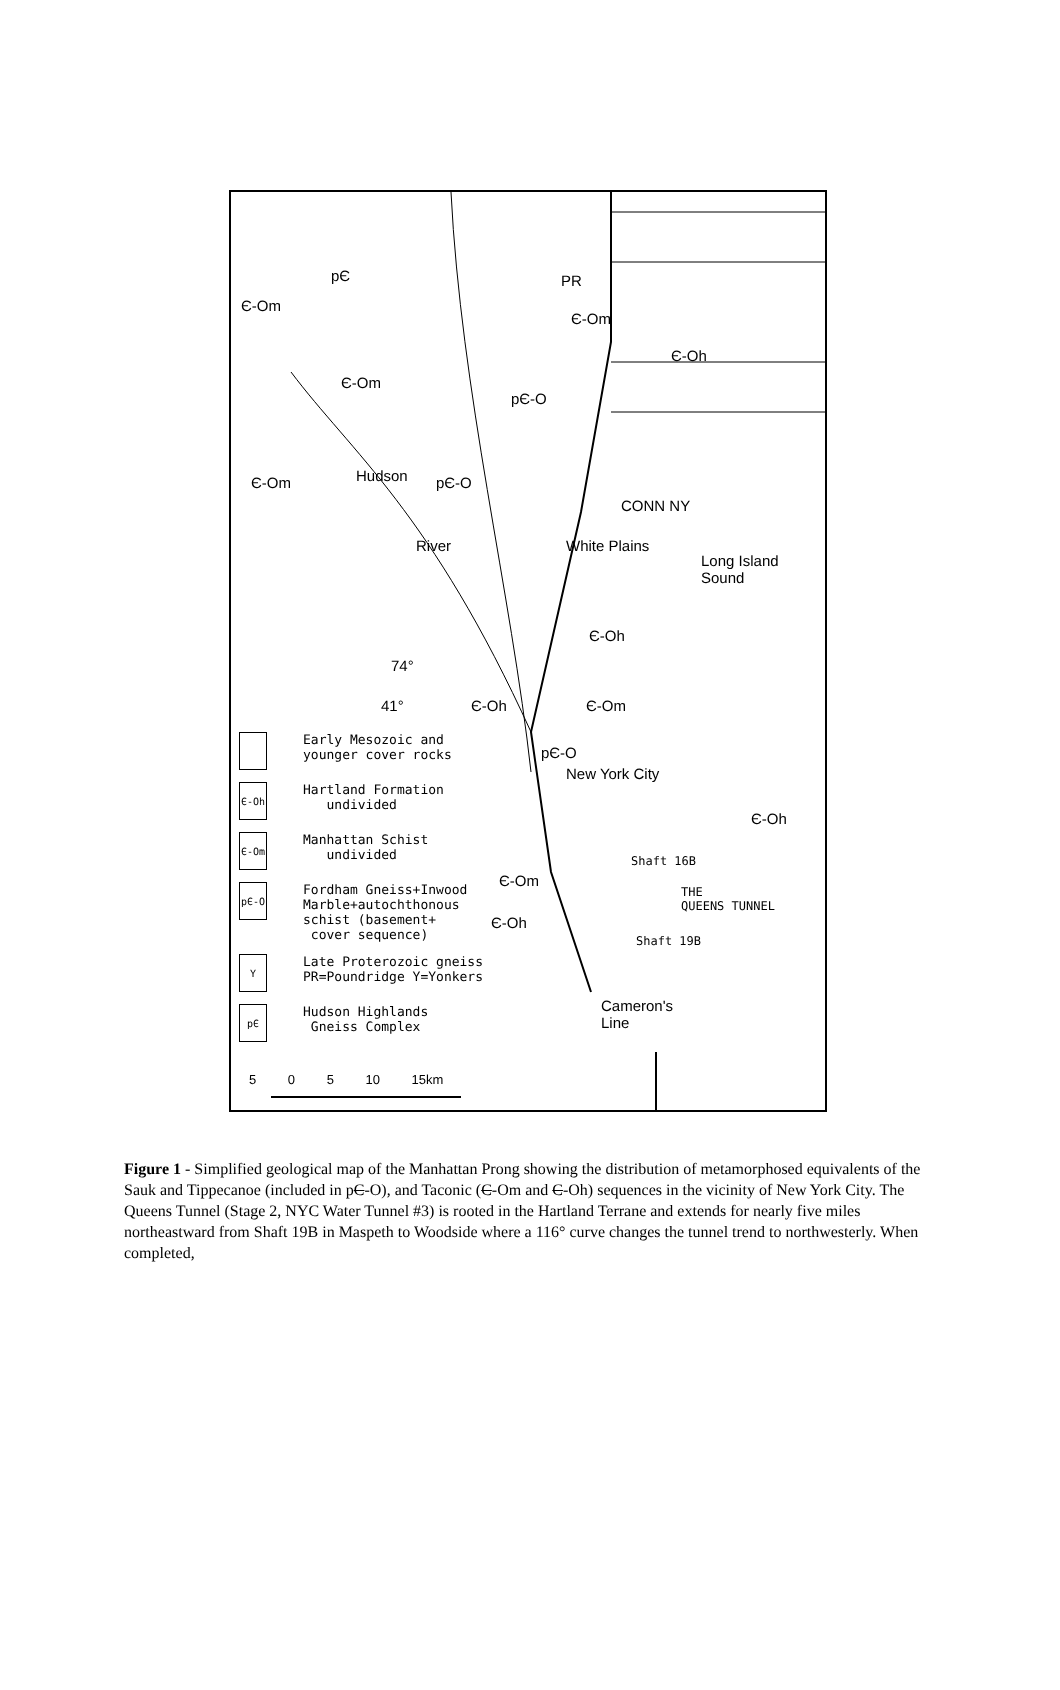pЄ
Є-Om
PR
Є-Om
Є-Oh
Є-Om
pЄ-O
Є-Om Hudson pЄ-O
CONN NY
White Plains River
Long Island Sound
Є-Oh
74°
41° Є-Oh Є-Om
pЄ-O
New York City
Є-Oh
Shaft 16B
Є-Om
THE
QUEENS TUNNEL
Є-Oh
Shaft 19B
Cameron's
Line
Early Mesozoic and
younger cover rocks
Є-Oh Hartland Formation
undivided
Є-Om Manhattan Schist
undivided
pЄ-O Fordham Gneiss+Inwood
Marble+autochthonous
schist (basement+
cover sequence)
Y Late Proterozoic gneiss
PR=Poundridge Y=Yonkers
pЄ Hudson Highlands
Gneiss Complex
5 0 5 10 15km
Figure 1 - Simplified geological map of the Manhattan Prong showing the distribution of metamorphosed equivalents of the Sauk and Tippecanoe (included in pC-O), and Taconic (C-Om and C-Oh) sequences in the vicinity of New York City. The Queens Tunnel (Stage 2, NYC Water Tunnel #3) is rooted in the Hartland Terrane and extends for nearly five miles northeastward from Shaft 19B in Maspeth to Woodside where a 116° curve changes the tunnel trend to northwesterly. When completed,